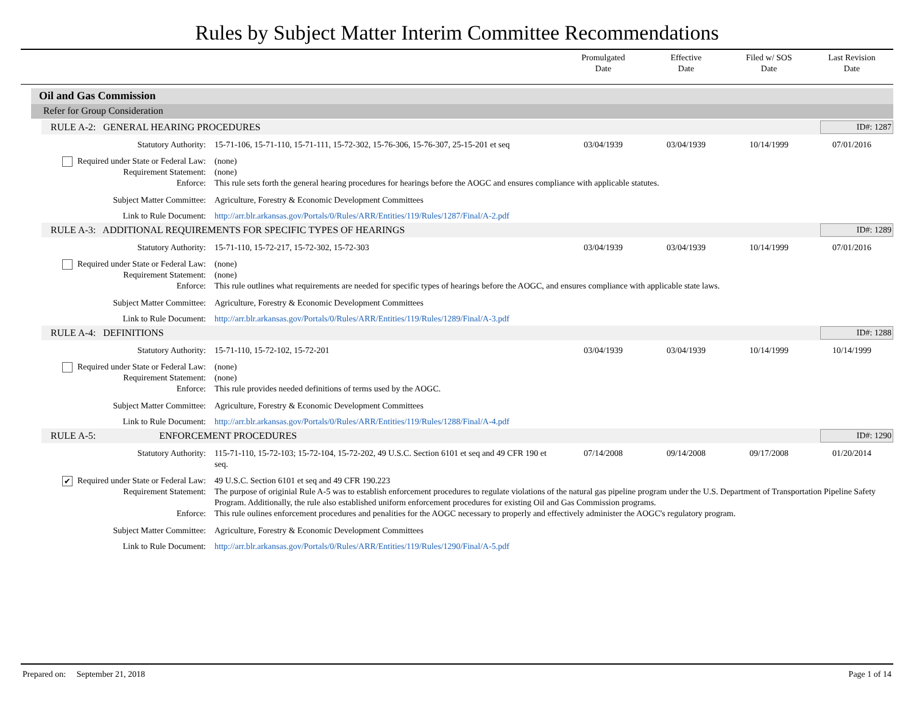Rules by Subject Matter Interim Committee Recommendations
Promulgated
Date
Effective
Date
Filed w/ SOS
Date
Last Revision
Date
Oil and Gas Commission
Refer for Group Consideration
RULE A-2: GENERAL HEARING PROCEDURES ID#: 1287
Statutory Authority: 15-71-106, 15-71-110, 15-71-111, 15-72-302, 15-76-306, 15-76-307, 25-15-201 et seq
03/04/1939 03/04/1939 10/14/1999 07/01/2016
Required under State or Federal Law:
(none)
Requirement Statement: (none)
Enforce: This rule sets forth the general hearing procedures for hearings before the AOGC and ensures compliance with applicable statutes.
Subject Matter Committee: Agriculture, Forestry & Economic Development Committees
Link to Rule Document: http://arr.blr.arkansas.gov/Portals/0/Rules/ARR/Entities/119/Rules/1287/Final/A-2.pdf
RULE A-3: ADDITIONAL REQUIREMENTS FOR SPECIFIC TYPES OF HEARINGS ID#: 1289
Statutory Authority: 15-71-110, 15-72-217, 15-72-302, 15-72-303
03/04/1939 03/04/1939 10/14/1999 07/01/2016
Required under State or Federal Law:
(none)
Requirement Statement: (none)
Enforce: This rule outlines what requirements are needed for specific types of hearings before the AOGC, and ensures compliance with applicable state laws.
Subject Matter Committee: Agriculture, Forestry & Economic Development Committees
Link to Rule Document: http://arr.blr.arkansas.gov/Portals/0/Rules/ARR/Entities/119/Rules/1289/Final/A-3.pdf
RULE A-4: DEFINITIONS ID#: 1288
Statutory Authority: 15-71-110, 15-72-102, 15-72-201
03/04/1939 03/04/1939 10/14/1999 10/14/1999
Required under State or Federal Law:
(none)
Requirement Statement: (none)
Enforce: This rule provides needed definitions of terms used by the AOGC.
Subject Matter Committee: Agriculture, Forestry & Economic Development Committees
Link to Rule Document: http://arr.blr.arkansas.gov/Portals/0/Rules/ARR/Entities/119/Rules/1288/Final/A-4.pdf
RULE A-5: ENFORCEMENT PROCEDURES ID#: 1290
Statutory Authority: 115-71-110, 15-72-103; 15-72-104, 15-72-202, 49 U.S.C. Section 6101 et seq and 49 CFR 190 et seq.
07/14/2008 09/14/2008 09/17/2008 01/20/2014
✔ Required under State or Federal Law:
49 U.S.C. Section 6101 et seq and 49 CFR 190.223
Requirement Statement: The purpose of originial Rule A-5 was to establish enforcement procedures to regulate violations of the natural gas pipeline program under the U.S. Department of Transportation Pipeline Safety Program. Additionally, the rule also established uniform enforcement procedures for existing Oil and Gas Commission programs.
Enforce: This rule oulines enforcement procedures and penalities for the AOGC necessary to properly and effectively administer the AOGC's regulatory program.
Subject Matter Committee: Agriculture, Forestry & Economic Development Committees
Link to Rule Document: http://arr.blr.arkansas.gov/Portals/0/Rules/ARR/Entities/119/Rules/1290/Final/A-5.pdf
Prepared on: September 21, 2018 Page 1 of 14